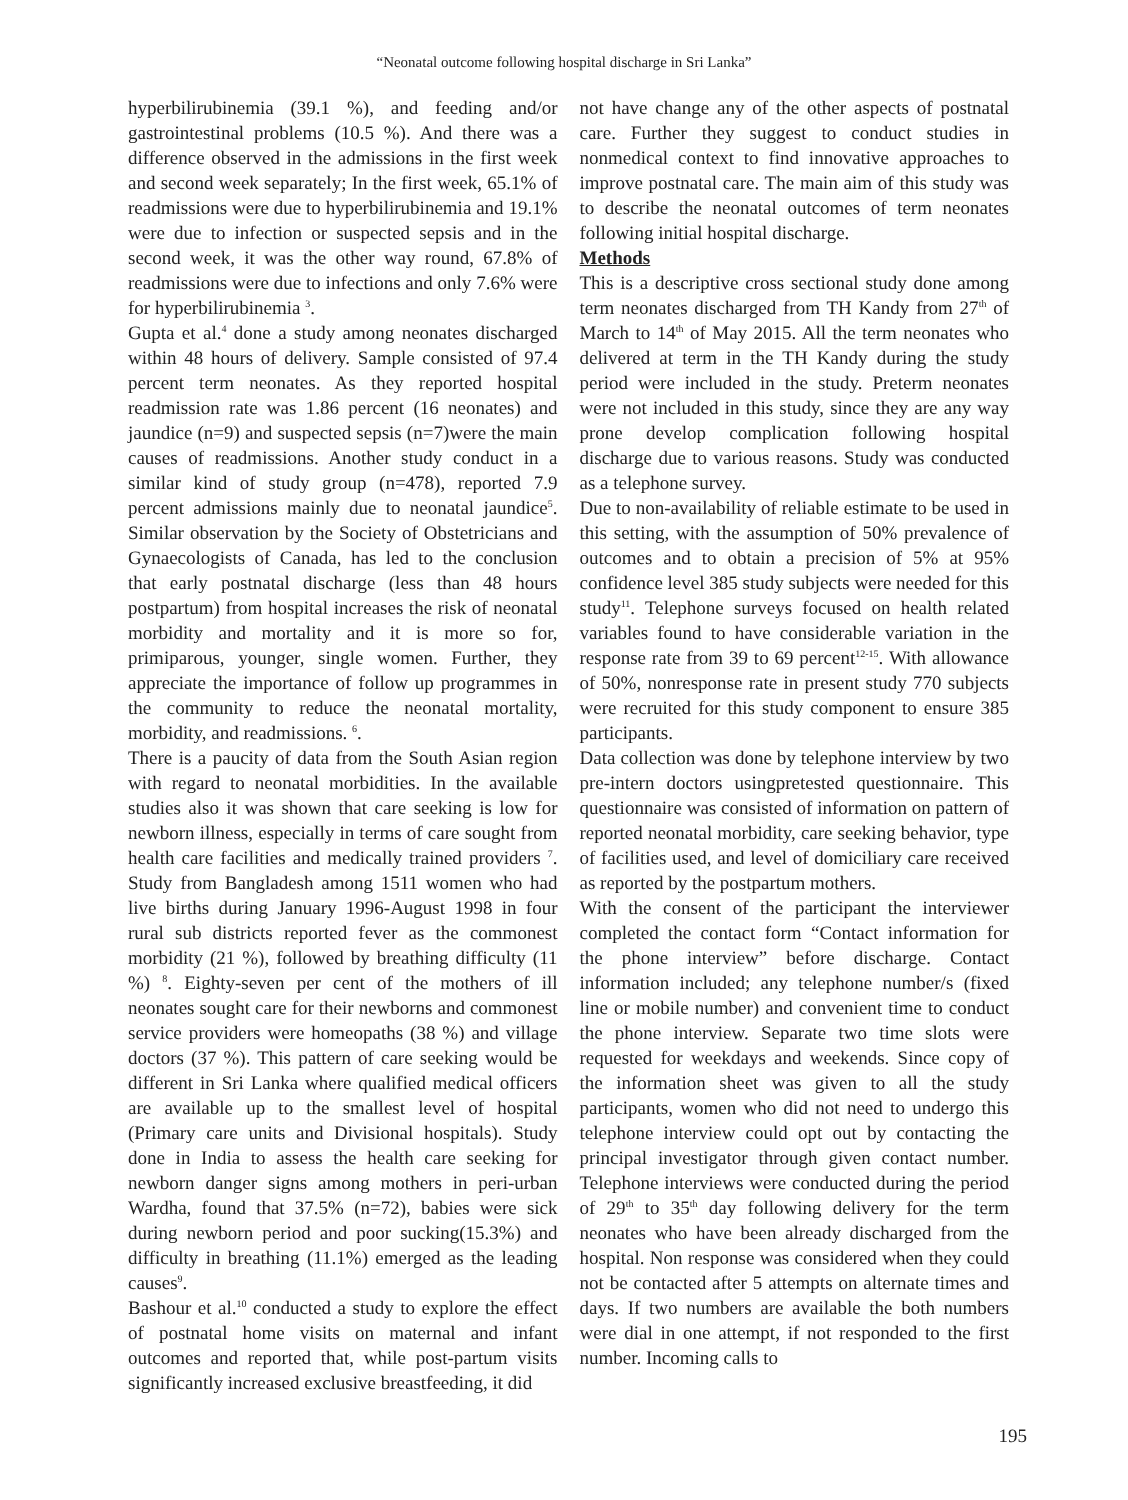“Neonatal outcome following hospital discharge in Sri Lanka”
hyperbilirubinemia (39.1 %), and feeding and/or gastrointestinal problems (10.5 %). And there was a difference observed in the admissions in the first week and second week separately; In the first week, 65.1% of readmissions were due to hyperbilirubinemia and 19.1% were due to infection or suspected sepsis and in the second week, it was the other way round, 67.8% of readmissions were due to infections and only 7.6% were for hyperbilirubinemia <sup>3</sup>.
Gupta et al.<sup>4</sup> done a study among neonates discharged within 48 hours of delivery. Sample consisted of 97.4 percent term neonates. As they reported hospital readmission rate was 1.86 percent (16 neonates) and jaundice (n=9) and suspected sepsis (n=7)were the main causes of readmissions. Another study conduct in a similar kind of study group (n=478), reported 7.9 percent admissions mainly due to neonatal jaundice<sup>5</sup>. Similar observation by the Society of Obstetricians and Gynaecologists of Canada, has led to the conclusion that early postnatal discharge (less than 48 hours postpartum) from hospital increases the risk of neonatal morbidity and mortality and it is more so for, primiparous, younger, single women. Further, they appreciate the importance of follow up programmes in the community to reduce the neonatal mortality, morbidity, and readmissions. <sup>6</sup>.
There is a paucity of data from the South Asian region with regard to neonatal morbidities. In the available studies also it was shown that care seeking is low for newborn illness, especially in terms of care sought from health care facilities and medically trained providers <sup>7</sup>. Study from Bangladesh among 1511 women who had live births during January 1996-August 1998 in four rural sub districts reported fever as the commonest morbidity (21 %), followed by breathing difficulty (11 %) <sup>8</sup>. Eighty-seven per cent of the mothers of ill neonates sought care for their newborns and commonest service providers were homeopaths (38 %) and village doctors (37 %). This pattern of care seeking would be different in Sri Lanka where qualified medical officers are available up to the smallest level of hospital (Primary care units and Divisional hospitals). Study done in India to assess the health care seeking for newborn danger signs among mothers in peri-urban Wardha, found that 37.5% (n=72), babies were sick during newborn period and poor sucking(15.3%) and difficulty in breathing (11.1%) emerged as the leading causes<sup>9</sup>.
Bashour et al.<sup>10</sup> conducted a study to explore the effect of postnatal home visits on maternal and infant outcomes and reported that, while post-partum visits significantly increased exclusive breastfeeding, it did
not have change any of the other aspects of postnatal care. Further they suggest to conduct studies in nonmedical context to find innovative approaches to improve postnatal care. The main aim of this study was to describe the neonatal outcomes of term neonates following initial hospital discharge.
Methods
This is a descriptive cross sectional study done among term neonates discharged from TH Kandy from 27<sup>th</sup> of March to 14<sup>th</sup> of May 2015. All the term neonates who delivered at term in the TH Kandy during the study period were included in the study. Preterm neonates were not included in this study, since they are any way prone develop complication following hospital discharge due to various reasons. Study was conducted as a telephone survey.
Due to non-availability of reliable estimate to be used in this setting, with the assumption of 50% prevalence of outcomes and to obtain a precision of 5% at 95% confidence level 385 study subjects were needed for this study<sup>11</sup>. Telephone surveys focused on health related variables found to have considerable variation in the response rate from 39 to 69 percent<sup>12-15</sup>. With allowance of 50%, nonresponse rate in present study 770 subjects were recruited for this study component to ensure 385 participants.
Data collection was done by telephone interview by two pre-intern doctors usingpretested questionnaire. This questionnaire was consisted of information on pattern of reported neonatal morbidity, care seeking behavior, type of facilities used, and level of domiciliary care received as reported by the postpartum mothers.
With the consent of the participant the interviewer completed the contact form “Contact information for the phone interview” before discharge. Contact information included; any telephone number/s (fixed line or mobile number) and convenient time to conduct the phone interview. Separate two time slots were requested for weekdays and weekends. Since copy of the information sheet was given to all the study participants, women who did not need to undergo this telephone interview could opt out by contacting the principal investigator through given contact number. Telephone interviews were conducted during the period of 29<sup>th</sup> to 35<sup>th</sup> day following delivery for the term neonates who have been already discharged from the hospital. Non response was considered when they could not be contacted after 5 attempts on alternate times and days. If two numbers are available the both numbers were dial in one attempt, if not responded to the first number. Incoming calls to
195